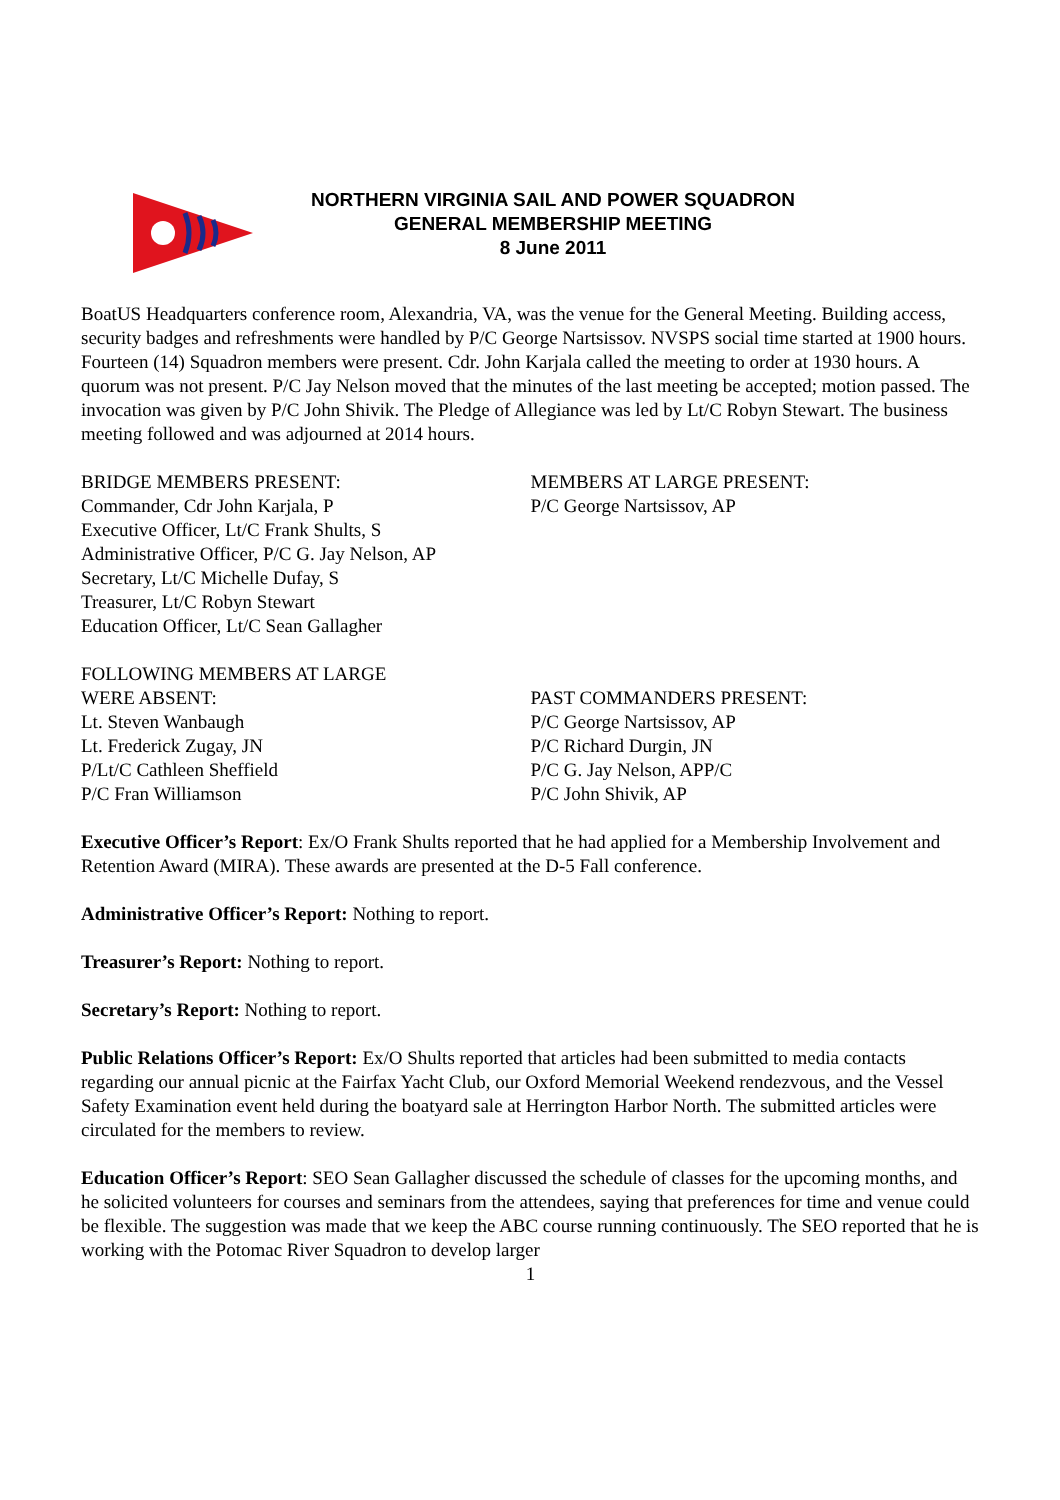NORTHERN VIRGINIA SAIL AND POWER SQUADRON
GENERAL MEMBERSHIP MEETING
8 June 2011
BoatUS Headquarters conference room, Alexandria, VA, was the venue for the General Meeting. Building access, security badges and refreshments were handled by P/C George Nartsissov. NVSPS social time started at 1900 hours. Fourteen (14) Squadron members were present. Cdr. John Karjala called the meeting to order at 1930 hours. A quorum was not present. P/C Jay Nelson moved that the minutes of the last meeting be accepted; motion passed. The invocation was given by P/C John Shivik. The Pledge of Allegiance was led by Lt/C Robyn Stewart. The business meeting followed and was adjourned at 2014 hours.
BRIDGE MEMBERS PRESENT:
Commander, Cdr John Karjala, P
Executive Officer, Lt/C Frank Shults, S
Administrative Officer, P/C G. Jay Nelson, AP
Secretary, Lt/C Michelle Dufay, S
Treasurer, Lt/C Robyn Stewart
Education Officer, Lt/C Sean Gallagher
MEMBERS AT LARGE PRESENT:
P/C George Nartsissov, AP
FOLLOWING MEMBERS AT LARGE
WERE ABSENT:
Lt. Steven Wanbaugh
Lt. Frederick Zugay, JN
P/Lt/C Cathleen Sheffield
P/C Fran Williamson
PAST COMMANDERS PRESENT:
P/C George Nartsissov, AP
P/C Richard Durgin, JN
P/C G. Jay Nelson, APP/C
P/C John Shivik, AP
Executive Officer’s Report: Ex/O Frank Shults reported that he had applied for a Membership Involvement and Retention Award (MIRA). These awards are presented at the D-5 Fall conference.
Administrative Officer’s Report: Nothing to report.
Treasurer’s Report: Nothing to report.
Secretary’s Report: Nothing to report.
Public Relations Officer’s Report: Ex/O Shults reported that articles had been submitted to media contacts regarding our annual picnic at the Fairfax Yacht Club, our Oxford Memorial Weekend rendezvous, and the Vessel Safety Examination event held during the boatyard sale at Herrington Harbor North. The submitted articles were circulated for the members to review.
Education Officer’s Report: SEO Sean Gallagher discussed the schedule of classes for the upcoming months, and he solicited volunteers for courses and seminars from the attendees, saying that preferences for time and venue could be flexible. The suggestion was made that we keep the ABC course running continuously. The SEO reported that he is working with the Potomac River Squadron to develop larger
1